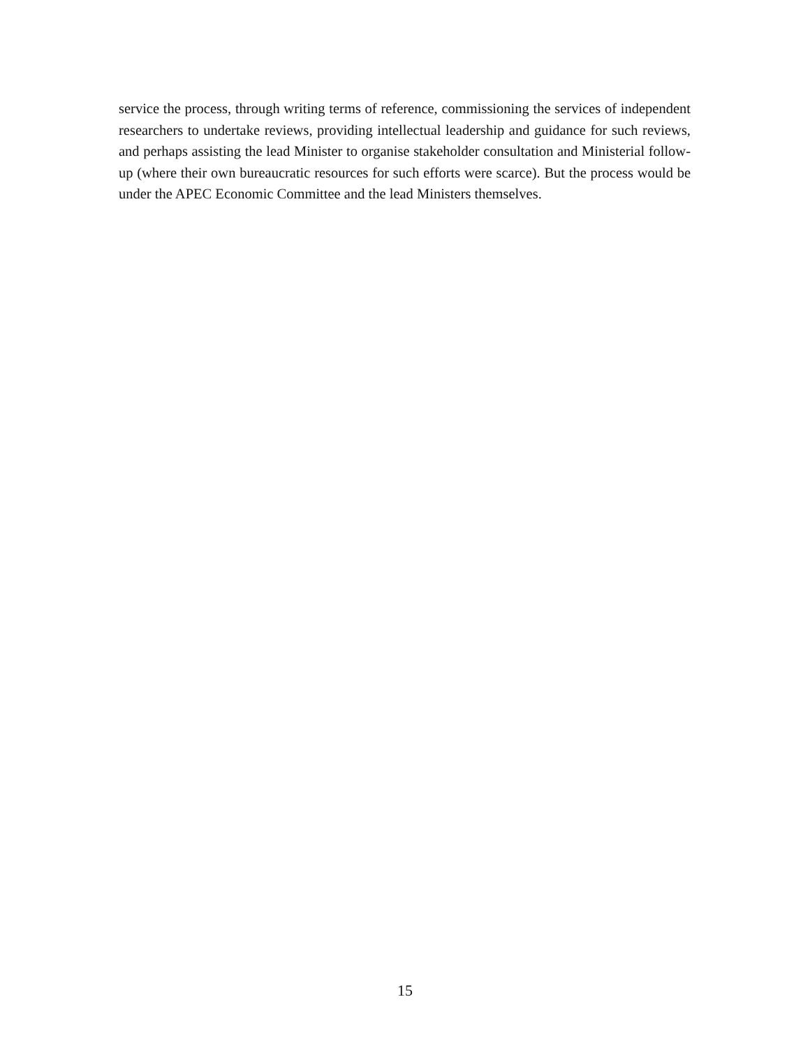service the process, through writing terms of reference, commissioning the services of independent researchers to undertake reviews, providing intellectual leadership and guidance for such reviews, and perhaps assisting the lead Minister to organise stakeholder consultation and Ministerial follow-up (where their own bureaucratic resources for such efforts were scarce). But the process would be under the APEC Economic Committee and the lead Ministers themselves.
15